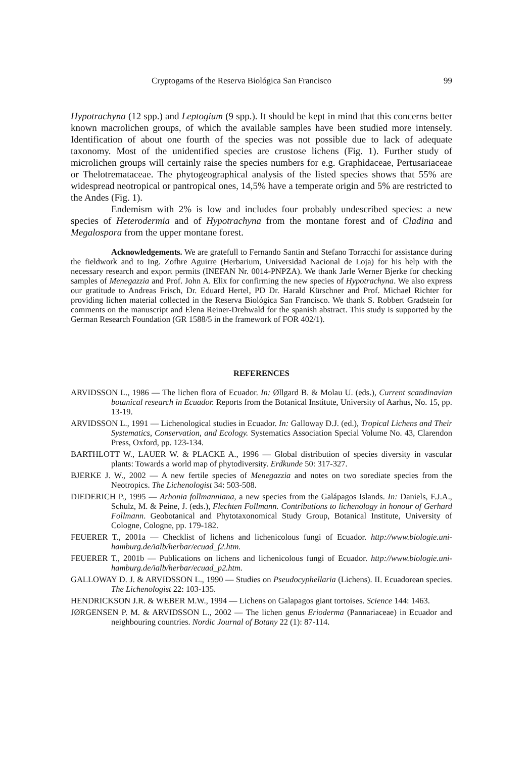Cryptogams of the Reserva Biológica San Francisco 99
Hypotrachyna (12 spp.) and Leptogium (9 spp.). It should be kept in mind that this concerns better known macrolichen groups, of which the available samples have been studied more intensely. Identification of about one fourth of the species was not possible due to lack of adequate taxonomy. Most of the unidentified species are crustose lichens (Fig. 1). Further study of microlichen groups will certainly raise the species numbers for e.g. Graphidaceae, Pertusariaceae or Thelotrema­taceae. The phytogeographical analysis of the listed species shows that 55% are widespread neotropical or pantropical ones, 14,5% have a temperate origin and 5% are restricted to the Andes (Fig. 1).
Endemism with 2% is low and includes four probably undescribed species: a new species of Heterodermia and of Hypotrachyna from the montane forest and of Cladina and Megalospora from the upper montane forest.
Acknowledgements. We are gratefull to Fernando Santin and Stefano Torracchi for assistance during the fieldwork and to Ing. Zofhre Aguirre (Herbarium, Universidad Nacional de Loja) for his help with the necessary research and export permits (INEFAN Nr. 0014-PNPZA). We thank Jarle Werner Bjerke for checking samples of Menegazzia and Prof. John A. Elix for confirming the new species of Hypotrachyna. We also express our gratitude to Andreas Frisch, Dr. Eduard Hertel, PD Dr. Harald Kürschner and Prof. Michael Richter for providing lichen material collected in the Reserva Biológica San Francisco. We thank S. Robbert Gradstein for comments on the manuscript and Elena Reiner-Drehwald for the spanish abstract. This study is supported by the German Research Foundation (GR 1588/5 in the framework of FOR 402/1).
REFERENCES
ARVIDSSON L., 1986 — The lichen flora of Ecuador. In: Øllgard B. & Molau U. (eds.), Current scandinavian botanical research in Ecuador. Reports from the Botanical Institute, University of Aarhus, No. 15, pp. 13-19.
ARVIDSSON L., 1991 — Lichenological studies in Ecuador. In: Galloway D.J. (ed.), Tropical Lichens and Their Systematics, Conservation, and Ecology. Systematics Association Special Volume No. 43, Clarendon Press, Oxford, pp. 123-134.
BARTHLOTT W., LAUER W. & PLACKE A., 1996 — Global distribution of species diversity in vascular plants: Towards a world map of phytodiversity. Erdkunde 50: 317-327.
BJERKE J. W., 2002 — A new fertile species of Menegazzia and notes on two sorediate species from the Neotropics. The Lichenologist 34: 503-508.
DIEDERICH P., 1995 — Arhonia follmanniana, a new species from the Galápagos Islands. In: Daniels, F.J.A., Schulz, M. & Peine, J. (eds.), Flechten Follmann. Contributions to lichenology in honour of Gerhard Follmann. Geobotanical and Phyto­taxonomical Study Group, Botanical Institute, University of Cologne, Cologne, pp. 179-182.
FEUERER T., 2001a — Checklist of lichens and lichenicolous fungi of Ecuador. http://www.biologie.uni-hamburg.de/ialb/herbar/ecuad_f2.htm.
FEUERER T., 2001b — Publications on lichens and lichenicolous fungi of Ecuador. http://www.biologie.uni-hamburg.de/ialb/herbar/ecuad_p2.htm.
GALLOWAY D. J. & ARVIDSSON L., 1990 — Studies on Pseudocyphellaria (Lichens). II. Ecuadorean species. The Lichenologist 22: 103-135.
HENDRICKSON J.R. & WEBER M.W., 1994 — Lichens on Galapagos giant tortoises. Science 144: 1463.
JØRGENSEN P. M. & ARVIDSSON L., 2002 — The lichen genus Erioderma (Pannaria­ceae) in Ecuador and neighbouring countries. Nordic Journal of Botany 22 (1): 87-114.